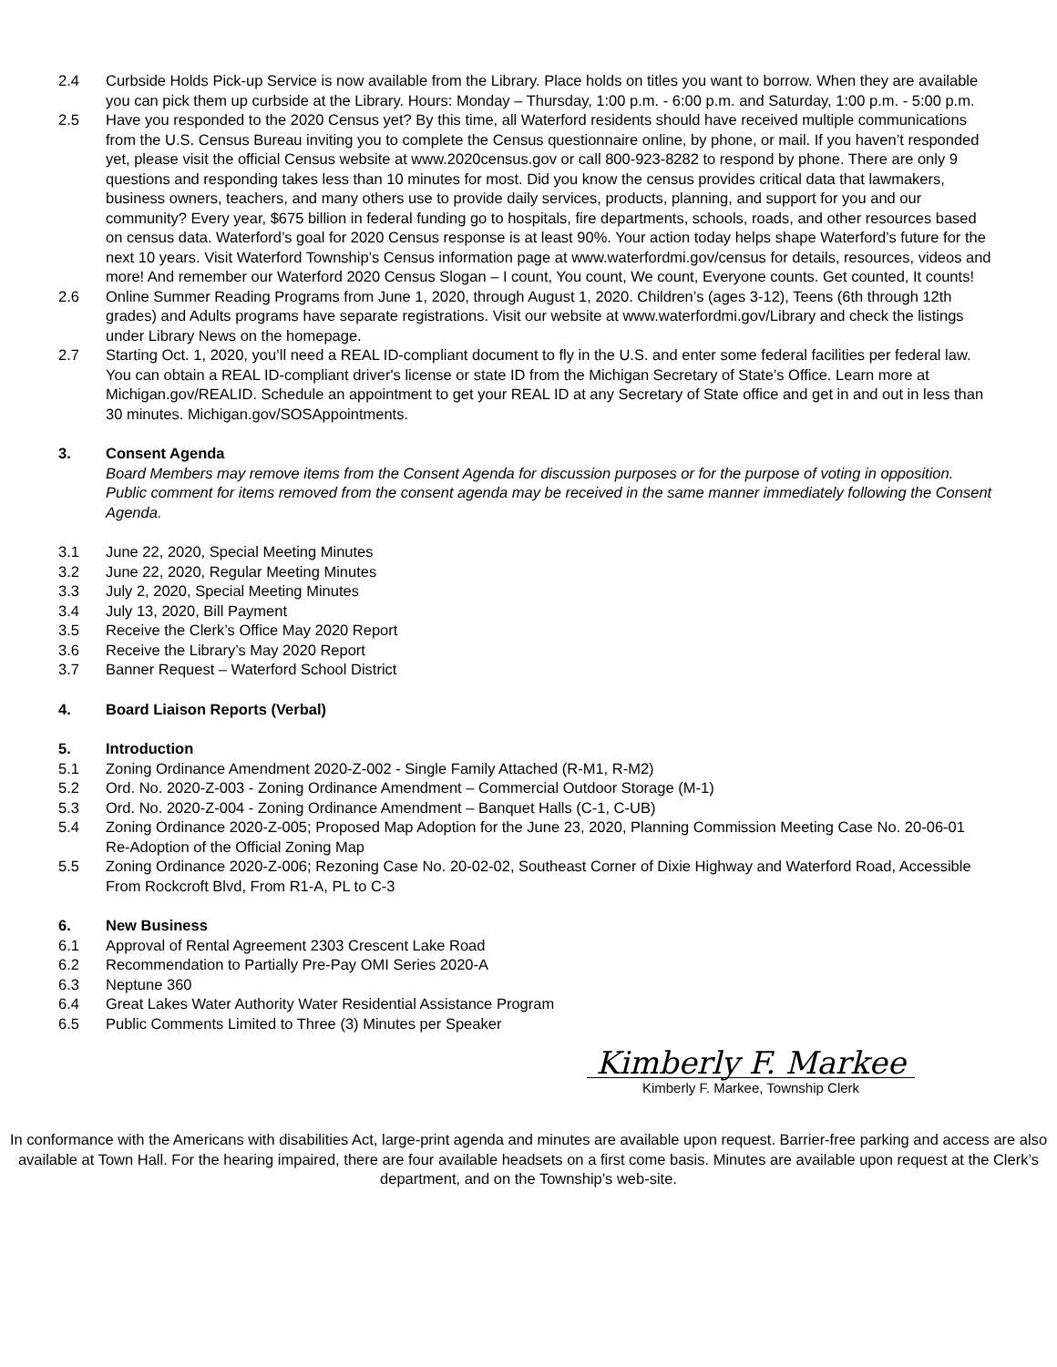2.4 Curbside Holds Pick-up Service is now available from the Library. Place holds on titles you want to borrow. When they are available you can pick them up curbside at the Library. Hours: Monday – Thursday, 1:00 p.m. - 6:00 p.m. and Saturday, 1:00 p.m. - 5:00 p.m.
2.5 Have you responded to the 2020 Census yet? By this time, all Waterford residents should have received multiple communications from the U.S. Census Bureau inviting you to complete the Census questionnaire online, by phone, or mail. If you haven’t responded yet, please visit the official Census website at www.2020census.gov or call 800-923-8282 to respond by phone. There are only 9 questions and responding takes less than 10 minutes for most. Did you know the census provides critical data that lawmakers, business owners, teachers, and many others use to provide daily services, products, planning, and support for you and our community? Every year, $675 billion in federal funding go to hospitals, fire departments, schools, roads, and other resources based on census data. Waterford’s goal for 2020 Census response is at least 90%. Your action today helps shape Waterford’s future for the next 10 years. Visit Waterford Township’s Census information page at www.waterfordmi.gov/census for details, resources, videos and more! And remember our Waterford 2020 Census Slogan – I count, You count, We count, Everyone counts. Get counted, It counts!
2.6 Online Summer Reading Programs from June 1, 2020, through August 1, 2020. Children’s (ages 3-12), Teens (6th through 12th grades) and Adults programs have separate registrations. Visit our website at www.waterfordmi.gov/Library and check the listings under Library News on the homepage.
2.7 Starting Oct. 1, 2020, you’ll need a REAL ID-compliant document to fly in the U.S. and enter some federal facilities per federal law. You can obtain a REAL ID-compliant driver's license or state ID from the Michigan Secretary of State’s Office. Learn more at Michigan.gov/REALID. Schedule an appointment to get your REAL ID at any Secretary of State office and get in and out in less than 30 minutes. Michigan.gov/SOSAppointments.
3. Consent Agenda
Board Members may remove items from the Consent Agenda for discussion purposes or for the purpose of voting in opposition. Public comment for items removed from the consent agenda may be received in the same manner immediately following the Consent Agenda.
3.1 June 22, 2020, Special Meeting Minutes
3.2 June 22, 2020, Regular Meeting Minutes
3.3 July 2, 2020, Special Meeting Minutes
3.4 July 13, 2020, Bill Payment
3.5 Receive the Clerk’s Office May 2020 Report
3.6 Receive the Library’s May 2020 Report
3.7 Banner Request – Waterford School District
4. Board Liaison Reports (Verbal)
5. Introduction
5.1 Zoning Ordinance Amendment 2020-Z-002 - Single Family Attached (R-M1, R-M2)
5.2 Ord. No. 2020-Z-003 - Zoning Ordinance Amendment – Commercial Outdoor Storage (M-1)
5.3 Ord. No. 2020-Z-004 - Zoning Ordinance Amendment – Banquet Halls (C-1, C-UB)
5.4 Zoning Ordinance 2020-Z-005; Proposed Map Adoption for the June 23, 2020, Planning Commission Meeting Case No. 20-06-01 Re-Adoption of the Official Zoning Map
5.5 Zoning Ordinance 2020-Z-006; Rezoning Case No. 20-02-02, Southeast Corner of Dixie Highway and Waterford Road, Accessible From Rockcroft Blvd, From R1-A, PL to C-3
6. New Business
6.1 Approval of Rental Agreement 2303 Crescent Lake Road
6.2 Recommendation to Partially Pre-Pay OMI Series 2020-A
6.3 Neptune 360
6.4 Great Lakes Water Authority Water Residential Assistance Program
6.5 Public Comments Limited to Three (3) Minutes per Speaker
Kimberly F. Markee
Kimberly F. Markee, Township Clerk
In conformance with the Americans with disabilities Act, large-print agenda and minutes are available upon request. Barrier-free parking and access are also available at Town Hall. For the hearing impaired, there are four available headsets on a first come basis. Minutes are available upon request at the Clerk’s department, and on the Township’s web-site.